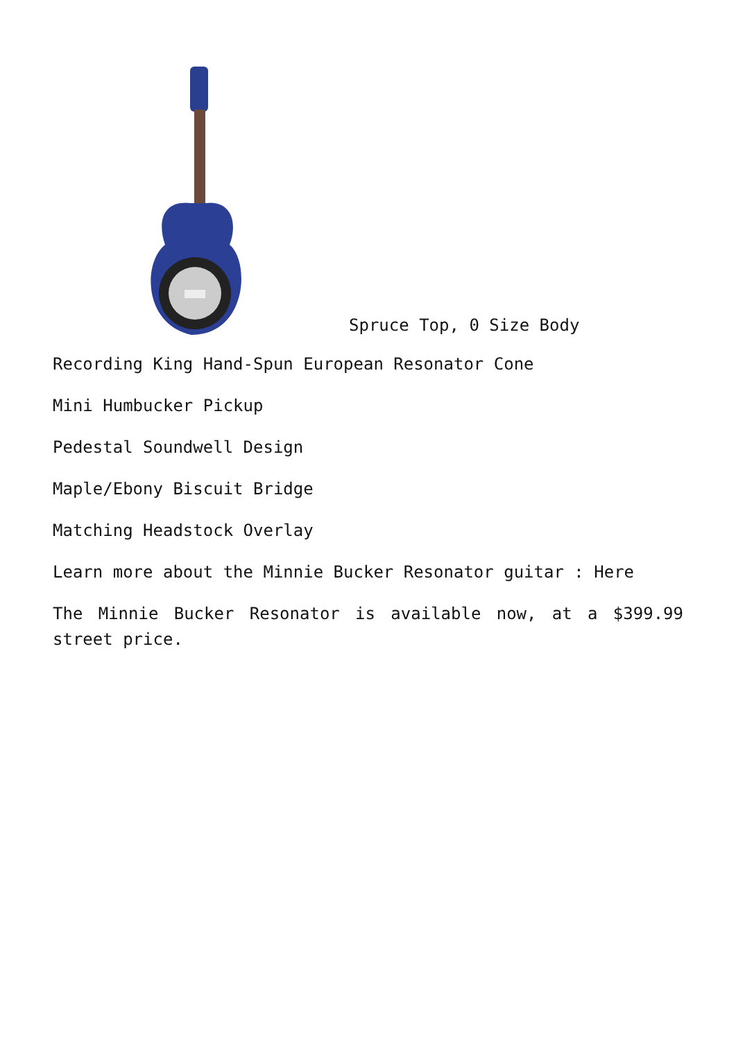Spruce Top, 0 Size Body
Recording King Hand-Spun European Resonator Cone
Mini Humbucker Pickup
Pedestal Soundwell Design
Maple/Ebony Biscuit Bridge
Matching Headstock Overlay
Learn more about the Minnie Bucker Resonator guitar : Here
The Minnie Bucker Resonator is available now, at a $399.99 street price.